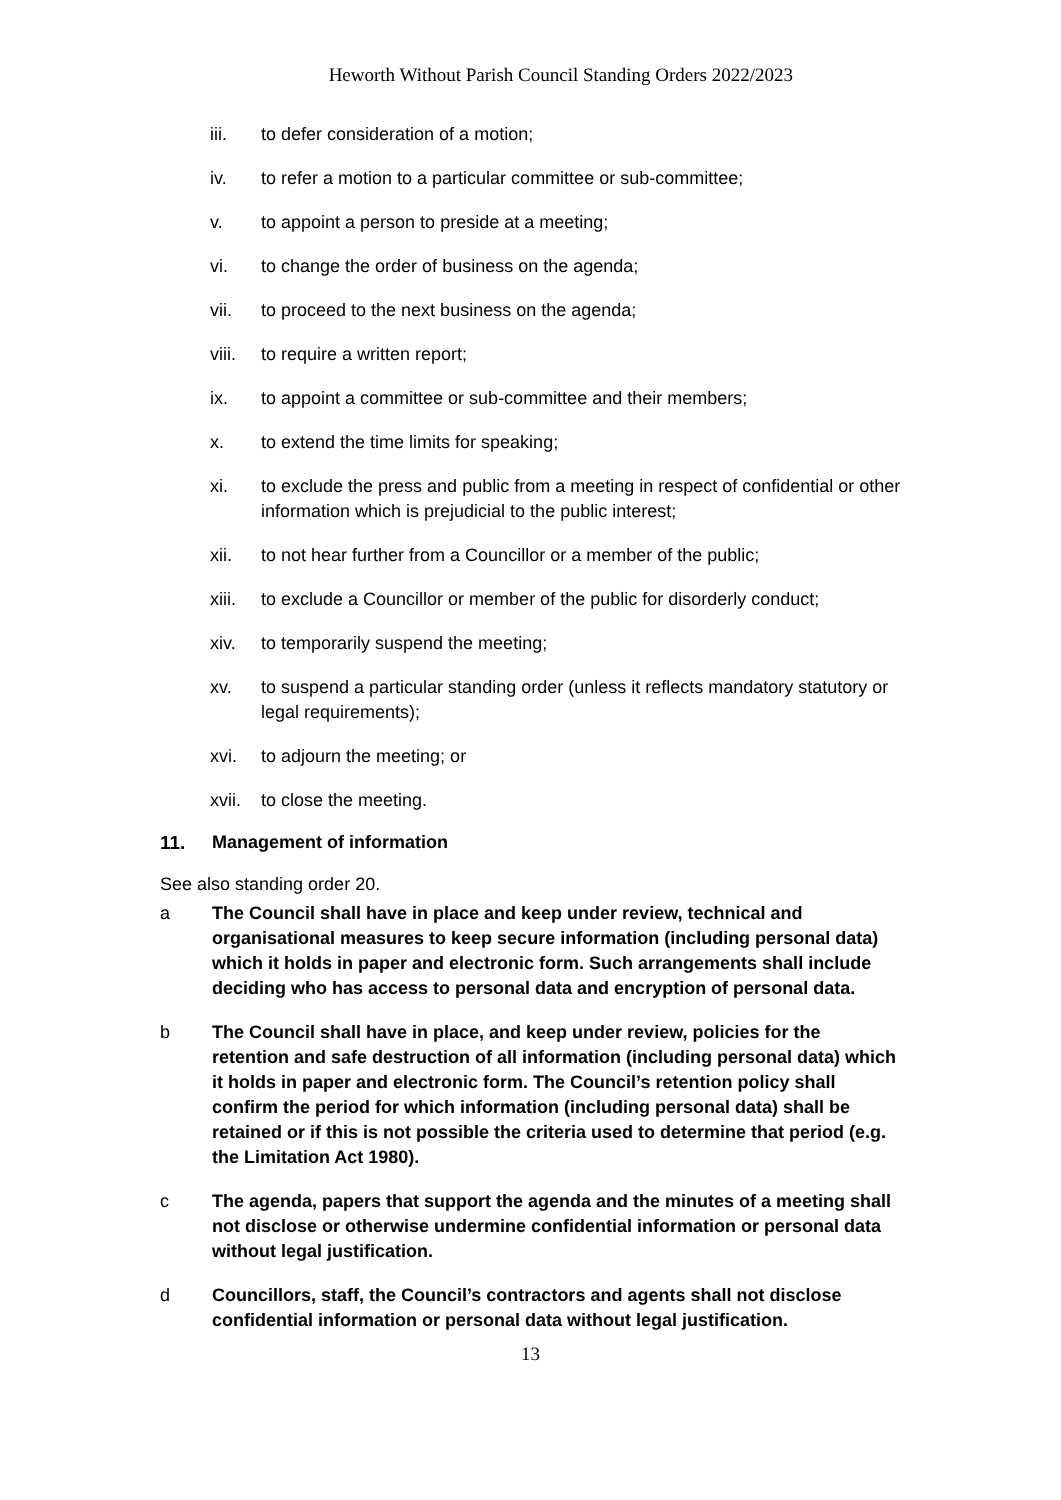Heworth Without Parish Council Standing Orders 2022/2023
iii. to defer consideration of a motion;
iv. to refer a motion to a particular committee or sub-committee;
v. to appoint a person to preside at a meeting;
vi. to change the order of business on the agenda;
vii. to proceed to the next business on the agenda;
viii. to require a written report;
ix. to appoint a committee or sub-committee and their members;
x. to extend the time limits for speaking;
xi. to exclude the press and public from a meeting in respect of confidential or other information which is prejudicial to the public interest;
xii. to not hear further from a Councillor or a member of the public;
xiii. to exclude a Councillor or member of the public for disorderly conduct;
xiv. to temporarily suspend the meeting;
xv. to suspend a particular standing order (unless it reflects mandatory statutory or legal requirements);
xvi. to adjourn the meeting; or
xvii. to close the meeting.
11. Management of information
See also standing order 20.
a The Council shall have in place and keep under review, technical and organisational measures to keep secure information (including personal data) which it holds in paper and electronic form. Such arrangements shall include deciding who has access to personal data and encryption of personal data.
b The Council shall have in place, and keep under review, policies for the retention and safe destruction of all information (including personal data) which it holds in paper and electronic form. The Council’s retention policy shall confirm the period for which information (including personal data) shall be retained or if this is not possible the criteria used to determine that period (e.g. the Limitation Act 1980).
c The agenda, papers that support the agenda and the minutes of a meeting shall not disclose or otherwise undermine confidential information or personal data without legal justification.
d Councillors, staff, the Council’s contractors and agents shall not disclose confidential information or personal data without legal justification.
13